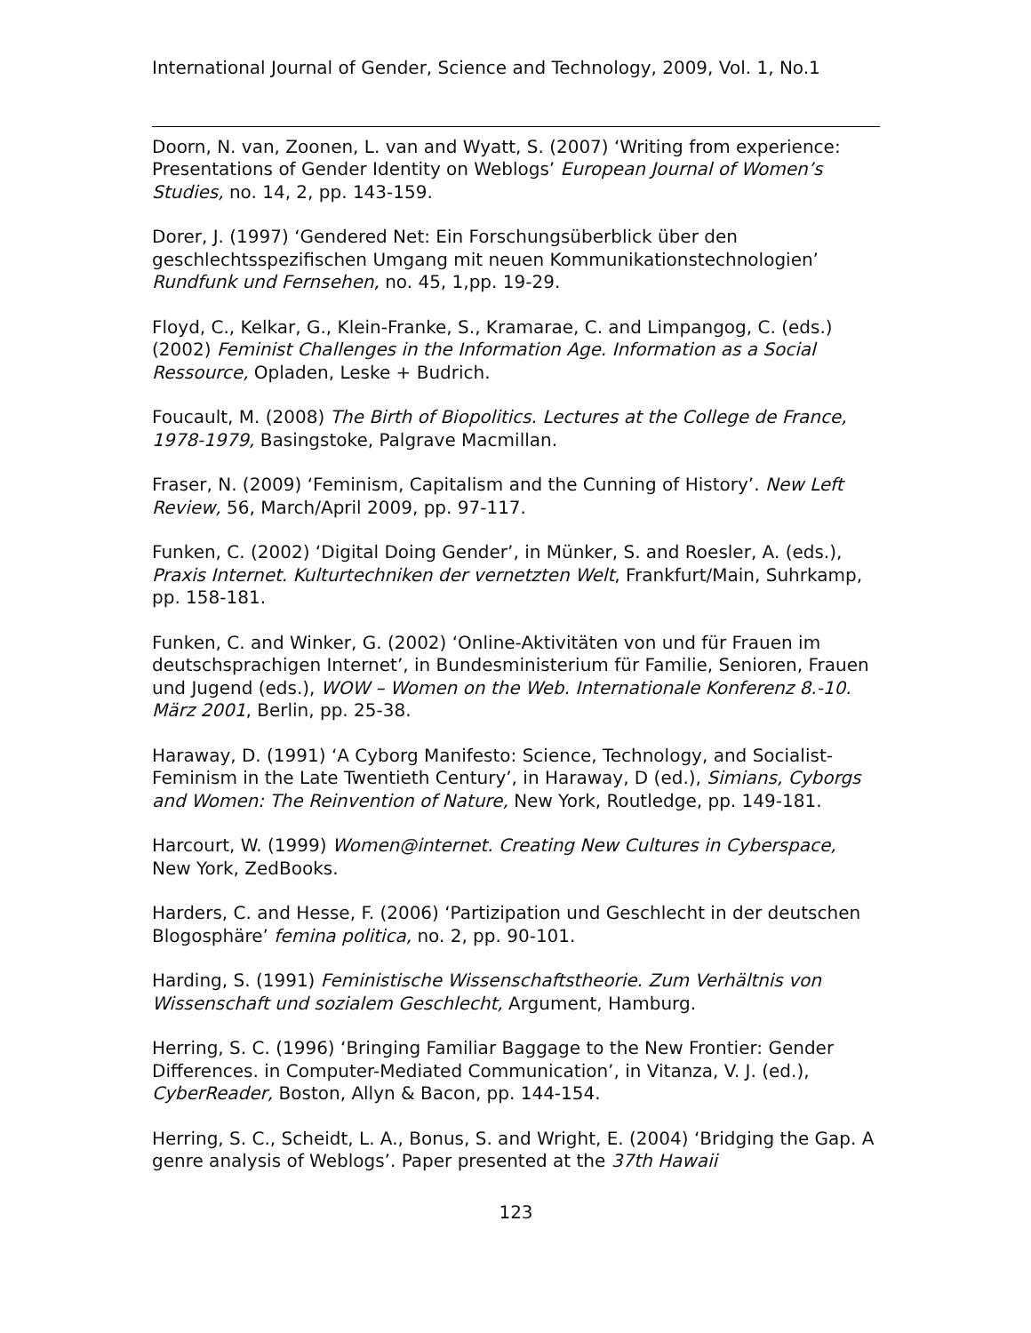International Journal of Gender, Science and Technology, 2009, Vol. 1, No.1
Doorn, N. van, Zoonen, L. van and Wyatt, S. (2007) ‘Writing from experience: Presentations of Gender Identity on Weblogs’ European Journal of Women’s Studies, no. 14, 2, pp. 143-159.
Dorer, J. (1997) ‘Gendered Net: Ein Forschungsüberblick über den geschlechtsspezifischen Umgang mit neuen Kommunikationstechnologien’ Rundfunk und Fernsehen, no. 45, 1,pp. 19-29.
Floyd, C., Kelkar, G., Klein-Franke, S., Kramarae, C. and Limpangog, C. (eds.) (2002) Feminist Challenges in the Information Age. Information as a Social Ressource, Opladen, Leske + Budrich.
Foucault, M. (2008) The Birth of Biopolitics. Lectures at the College de France, 1978-1979, Basingstoke, Palgrave Macmillan.
Fraser, N. (2009) ‘Feminism, Capitalism and the Cunning of History’. New Left Review, 56, March/April 2009, pp. 97-117.
Funken, C. (2002) ‘Digital Doing Gender’, in Münker, S. and Roesler, A. (eds.), Praxis Internet. Kulturtechniken der vernetzten Welt, Frankfurt/Main, Suhrkamp, pp. 158-181.
Funken, C. and Winker, G. (2002) ‘Online-Aktivitäten von und für Frauen im deutschsprachigen Internet’, in Bundesministerium für Familie, Senioren, Frauen und Jugend (eds.), WOW – Women on the Web. Internationale Konferenz 8.-10. März 2001, Berlin, pp. 25-38.
Haraway, D. (1991) ‘A Cyborg Manifesto: Science, Technology, and Socialist-Feminism in the Late Twentieth Century’, in Haraway, D (ed.), Simians, Cyborgs and Women: The Reinvention of Nature, New York, Routledge, pp. 149-181.
Harcourt, W. (1999) Women@internet. Creating New Cultures in Cyberspace, New York, ZedBooks.
Harders, C. and Hesse, F. (2006) ‘Partizipation und Geschlecht in der deutschen Blogosphäre’ femina politica, no. 2, pp. 90-101.
Harding, S. (1991) Feministische Wissenschaftstheorie. Zum Verhältnis von Wissenschaft und sozialem Geschlecht, Argument, Hamburg.
Herring, S. C. (1996) ‘Bringing Familiar Baggage to the New Frontier: Gender Differences. in Computer-Mediated Communication’, in Vitanza, V. J. (ed.), CyberReader, Boston, Allyn & Bacon, pp. 144-154.
Herring, S. C., Scheidt, L. A., Bonus, S. and Wright, E. (2004) ‘Bridging the Gap. A genre analysis of Weblogs’. Paper presented at the 37th Hawaii
123